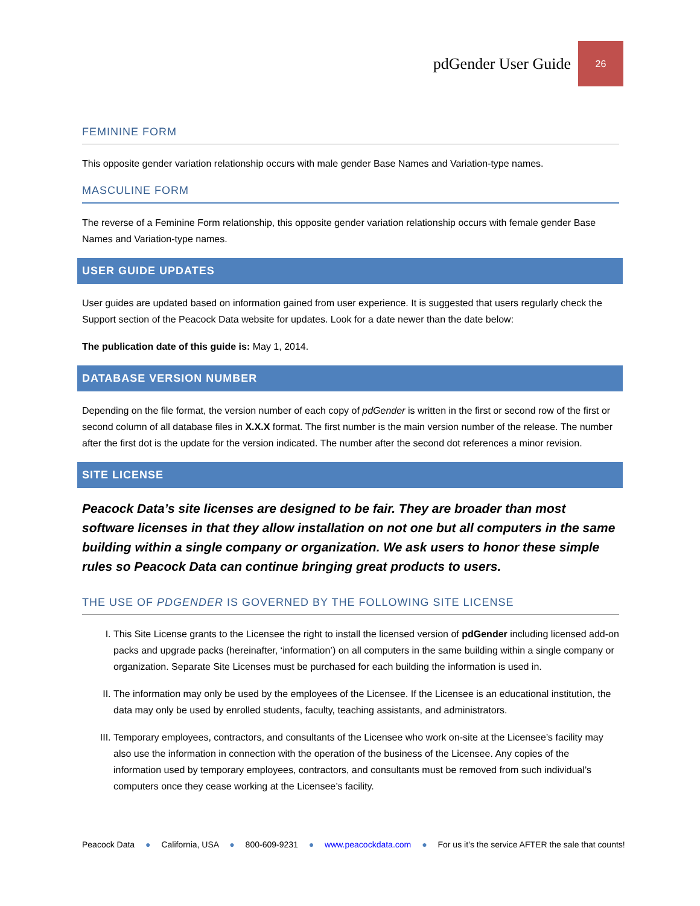pdGender User Guide 26
FEMININE FORM
This opposite gender variation relationship occurs with male gender Base Names and Variation-type names.
MASCULINE FORM
The reverse of a Feminine Form relationship, this opposite gender variation relationship occurs with female gender Base Names and Variation-type names.
USER GUIDE UPDATES
User guides are updated based on information gained from user experience. It is suggested that users regularly check the Support section of the Peacock Data website for updates. Look for a date newer than the date below:
The publication date of this guide is: May 1, 2014.
DATABASE VERSION NUMBER
Depending on the file format, the version number of each copy of pdGender is written in the first or second row of the first or second column of all database files in X.X.X format. The first number is the main version number of the release. The number after the first dot is the update for the version indicated. The number after the second dot references a minor revision.
SITE LICENSE
Peacock Data’s site licenses are designed to be fair. They are broader than most software licenses in that they allow installation on not one but all computers in the same building within a single company or organization. We ask users to honor these simple rules so Peacock Data can continue bringing great products to users.
THE USE OF PDGENDER IS GOVERNED BY THE FOLLOWING SITE LICENSE
I. This Site License grants to the Licensee the right to install the licensed version of pdGender including licensed add-on packs and upgrade packs (hereinafter, ‘information’) on all computers in the same building within a single company or organization. Separate Site Licenses must be purchased for each building the information is used in.
II. The information may only be used by the employees of the Licensee. If the Licensee is an educational institution, the data may only be used by enrolled students, faculty, teaching assistants, and administrators.
III. Temporary employees, contractors, and consultants of the Licensee who work on-site at the Licensee’s facility may also use the information in connection with the operation of the business of the Licensee. Any copies of the information used by temporary employees, contractors, and consultants must be removed from such individual’s computers once they cease working at the Licensee’s facility.
Peacock Data ● California, USA ● 800-609-9231 ● www.peacockdata.com ● For us it’s the service AFTER the sale that counts!